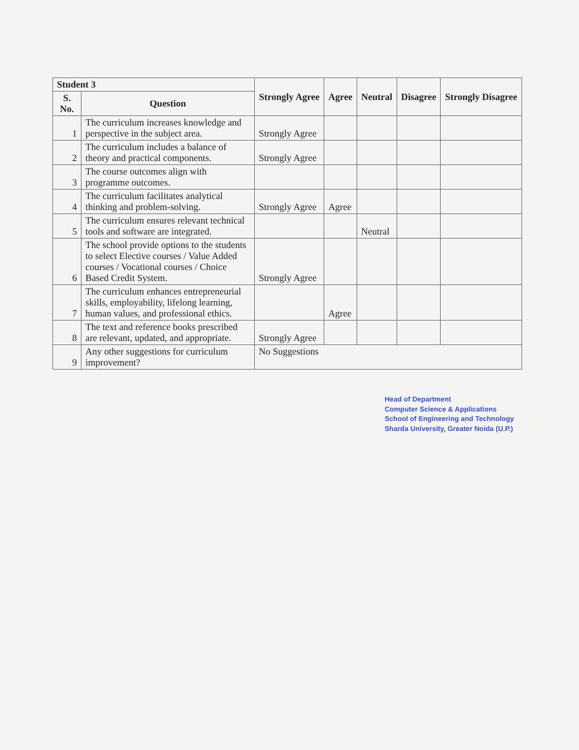| Student 3 | | Strongly Agree | Agree | Neutral | Disagree | Strongly Disagree |
| --- | --- | --- | --- | --- | --- | --- |
| S. No. | Question | | | | | |
| 1 | The curriculum increases knowledge and perspective in the subject area. | Strongly Agree | | | | |
| 2 | The curriculum includes a balance of theory and practical components. | Strongly Agree | | | | |
| 3 | The course outcomes align with programme outcomes. | | | | | |
| 4 | The curriculum facilitates analytical thinking and problem-solving. | Strongly Agree | Agree | | | |
| 5 | The curriculum ensures relevant technical tools and software are integrated. | | | Neutral | | |
| 6 | The school provide options to the students to select Elective courses / Value Added courses / Vocational courses / Choice Based Credit System. | Strongly Agree | | | | |
| 7 | The curriculum enhances entrepreneurial skills, employability, lifelong learning, human values, and professional ethics. | | Agree | | | |
| 8 | The text and reference books prescribed are relevant, updated, and appropriate. | Strongly Agree | | | | |
| 9 | Any other suggestions for curriculum improvement? | No Suggestions | | | | |
Head of Department
Computer Science & Applications
School of Engineering and Technology
Sharda University, Greater Noida (U.P.)